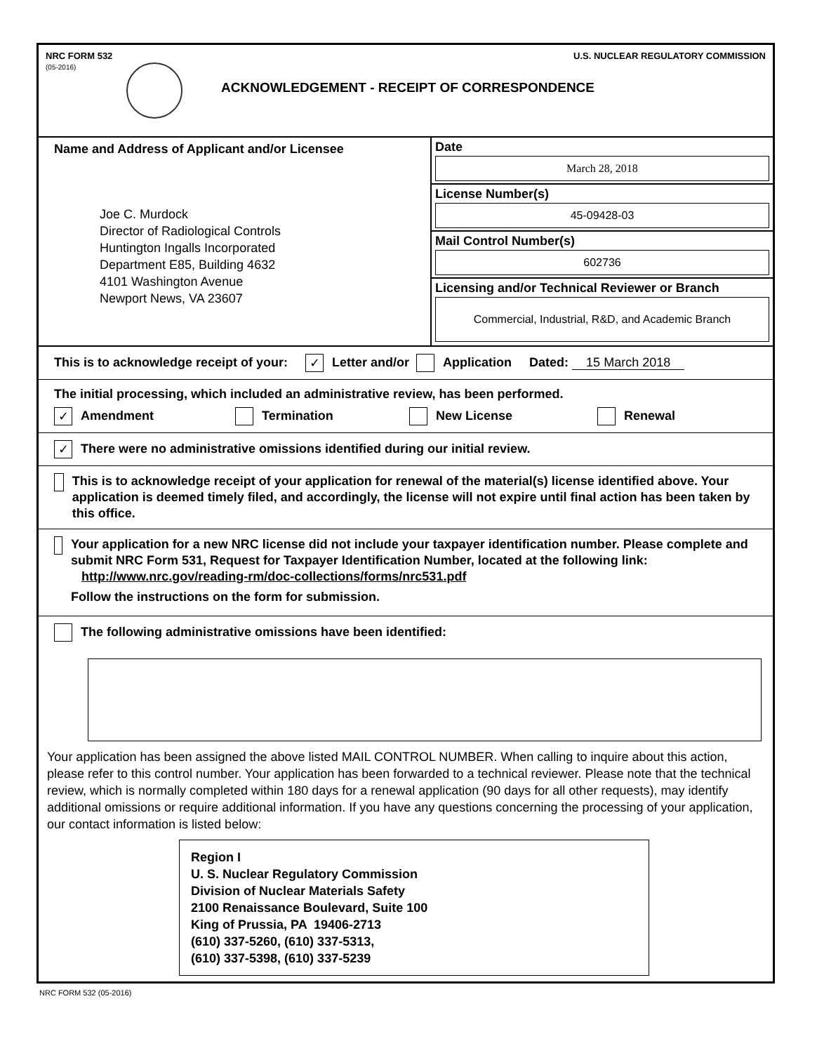NRC FORM 532
(05-2016)
U.S. NUCLEAR REGULATORY COMMISSION
ACKNOWLEDGEMENT - RECEIPT OF CORRESPONDENCE
Name and Address of Applicant and/or Licensee
Joe C. Murdock
Director of Radiological Controls
Huntington Ingalls Incorporated
Department E85, Building 4632
4101 Washington Avenue
Newport News, VA 23607
Date
March 28, 2018
License Number(s)
45-09428-03
Mail Control Number(s)
602736
Licensing and/or Technical Reviewer or Branch
Commercial, Industrial, R&D, and Academic Branch
This is to acknowledge receipt of your: ✓ Letter and/or Application Dated: 15 March 2018
The initial processing, which included an administrative review, has been performed.
✓ Amendment Termination New License Renewal
✓ There were no administrative omissions identified during our initial review.
This is to acknowledge receipt of your application for renewal of the material(s) license identified above. Your application is deemed timely filed, and accordingly, the license will not expire until final action has been taken by this office.
Your application for a new NRC license did not include your taxpayer identification number. Please complete and submit NRC Form 531, Request for Taxpayer Identification Number, located at the following link: http://www.nrc.gov/reading-rm/doc-collections/forms/nrc531.pdf
Follow the instructions on the form for submission.
The following administrative omissions have been identified:
Your application has been assigned the above listed MAIL CONTROL NUMBER. When calling to inquire about this action, please refer to this control number. Your application has been forwarded to a technical reviewer. Please note that the technical review, which is normally completed within 180 days for a renewal application (90 days for all other requests), may identify additional omissions or require additional information. If you have any questions concerning the processing of your application, our contact information is listed below:
Region I
U. S. Nuclear Regulatory Commission
Division of Nuclear Materials Safety
2100 Renaissance Boulevard, Suite 100
King of Prussia, PA 19406-2713
(610) 337-5260, (610) 337-5313,
(610) 337-5398, (610) 337-5239
NRC FORM 532 (05-2016)